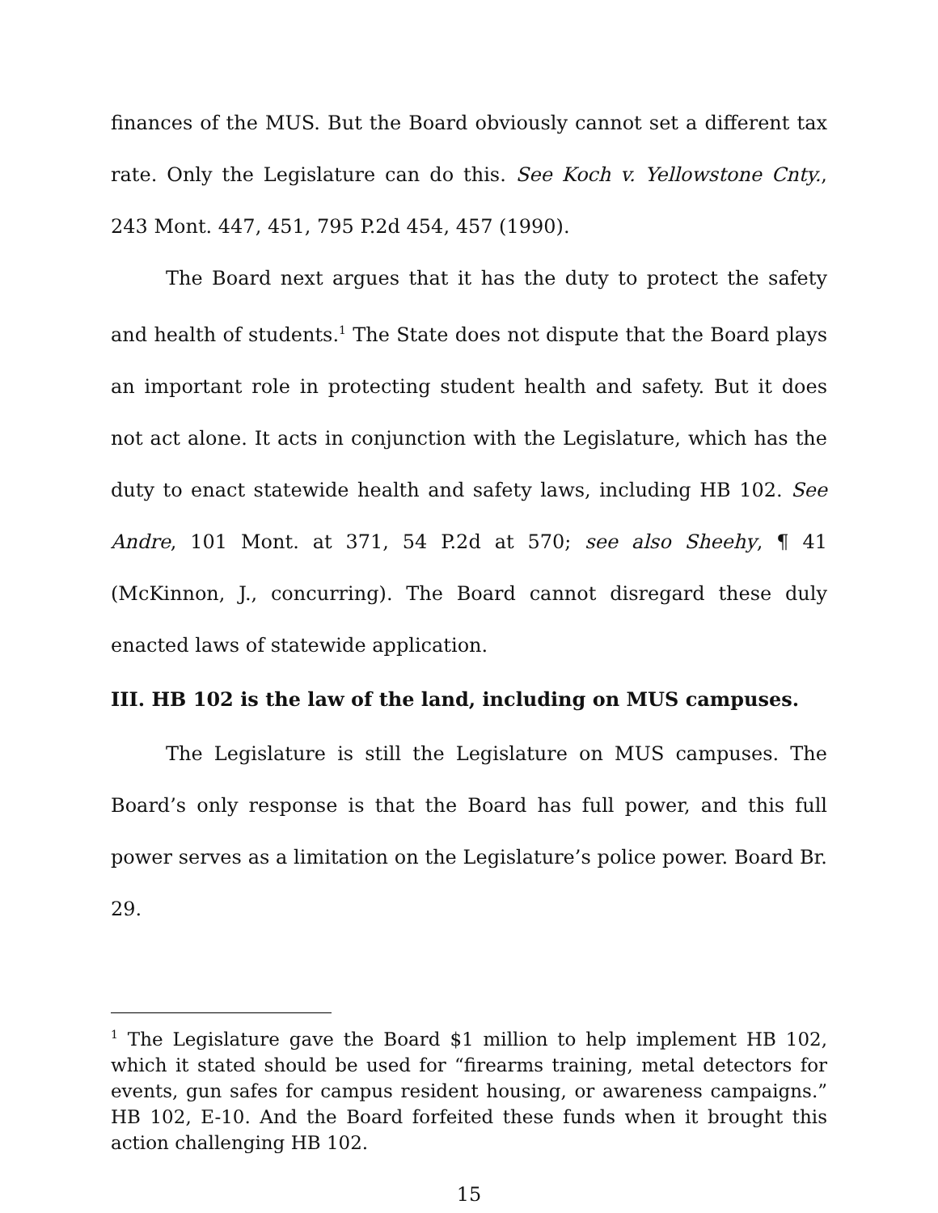finances of the MUS. But the Board obviously cannot set a different tax rate. Only the Legislature can do this. See Koch v. Yellowstone Cnty., 243 Mont. 447, 451, 795 P.2d 454, 457 (1990).
The Board next argues that it has the duty to protect the safety and health of students.<sup>1</sup> The State does not dispute that the Board plays an important role in protecting student health and safety. But it does not act alone. It acts in conjunction with the Legislature, which has the duty to enact statewide health and safety laws, including HB 102. See Andre, 101 Mont. at 371, 54 P.2d at 570; see also Sheehy, ¶ 41 (McKinnon, J., concurring). The Board cannot disregard these duly enacted laws of statewide application.
III. HB 102 is the law of the land, including on MUS campuses.
The Legislature is still the Legislature on MUS campuses. The Board’s only response is that the Board has full power, and this full power serves as a limitation on the Legislature’s police power. Board Br. 29.
<sup>1</sup> The Legislature gave the Board $1 million to help implement HB 102, which it stated should be used for “firearms training, metal detectors for events, gun safes for campus resident housing, or awareness campaigns.” HB 102, E-10. And the Board forfeited these funds when it brought this action challenging HB 102.
15